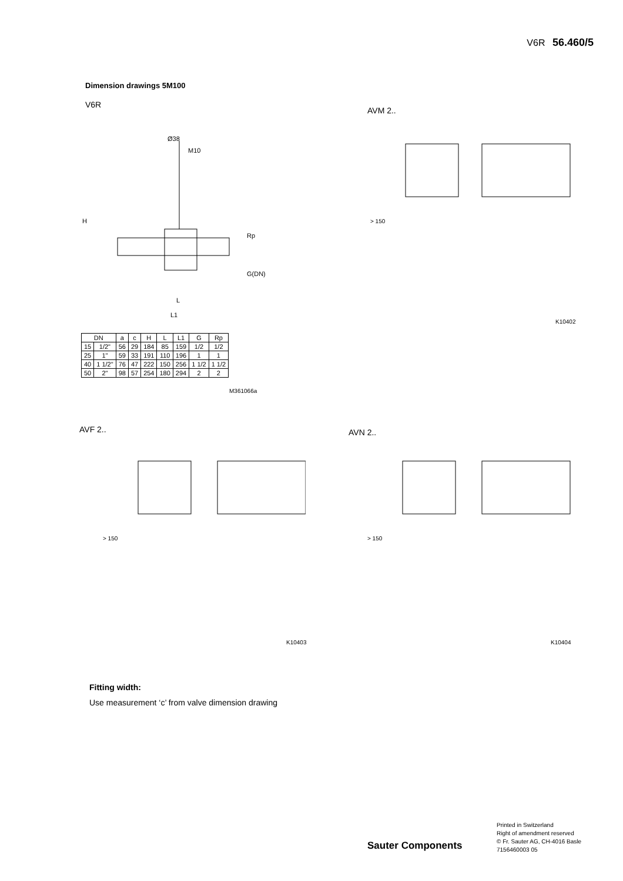V6R 56.460/5
Dimension drawings 5M100
V6R
AVM 2..
Ø38
M10
H
L
L1
Rp
G(DN)
| DN | | a | c | H | L | L1 | G | Rp |
| --- | --- | --- | --- | --- | --- | --- | --- | --- |
| 15 | 1/2" | 56 | 29 | 184 | 85 | 159 | 1/2 | 1/2 |
| 25 | 1" | 59 | 33 | 191 | 110 | 196 | 1 | 1 |
| 40 | 1 1/2" | 76 | 47 | 222 | 150 | 256 | 1 1/2 | 1 1/2 |
| 50 | 2" | 98 | 57 | 254 | 180 | 294 | 2 | 2 |
M361066a
> 150
K10402
AVF 2.. AVN 2..
> 150
K10403
> 150
K10404
Fitting width:
Use measurement ‘c’ from valve dimension drawing
Printed in Switzerland
Right of amendment reserved
© Fr. Sauter AG, CH-4016 Basle
7156460003 05
Sauter Components